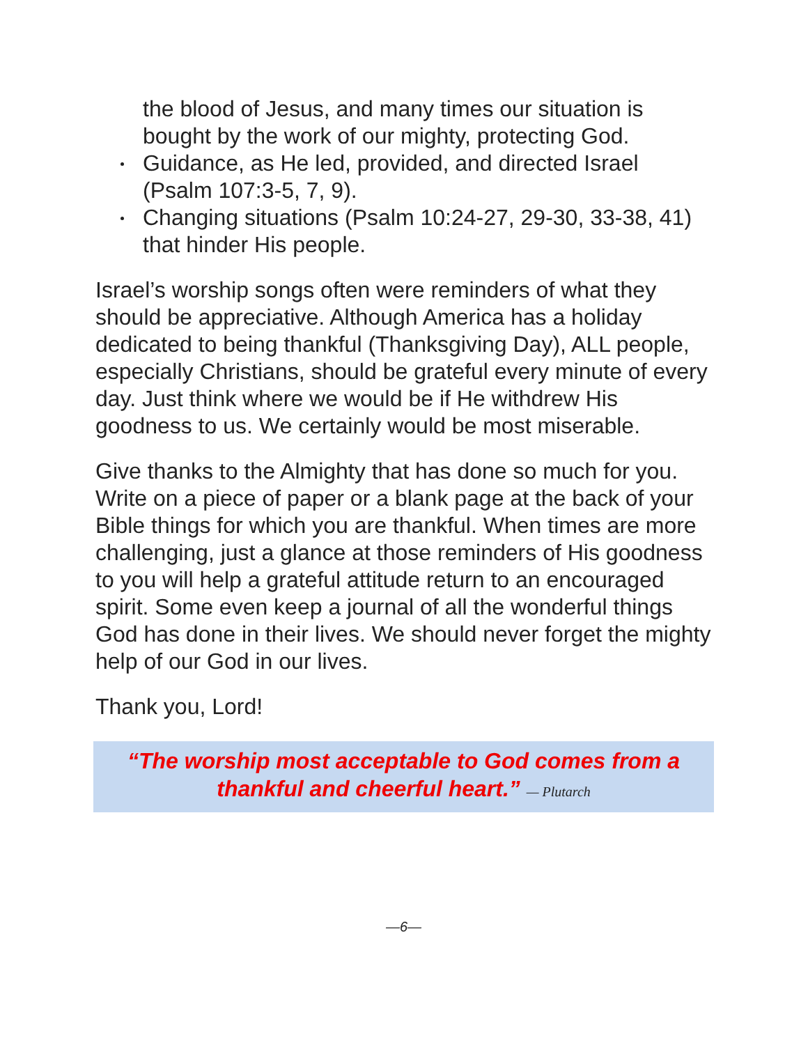the blood of Jesus, and many times our situation is bought by the work of our mighty, protecting God.
Guidance, as He led, provided, and directed Israel (Psalm 107:3-5, 7, 9).
Changing situations (Psalm 10:24-27, 29-30, 33-38, 41) that hinder His people.
Israel’s worship songs often were reminders of what they should be appreciative. Although America has a holiday dedicated to being thankful (Thanksgiving Day), ALL people, especially Christians, should be grateful every minute of every day. Just think where we would be if He withdrew His goodness to us. We certainly would be most miserable.
Give thanks to the Almighty that has done so much for you. Write on a piece of paper or a blank page at the back of your Bible things for which you are thankful. When times are more challenging, just a glance at those reminders of His goodness to you will help a grateful attitude return to an encouraged spirit. Some even keep a journal of all the wonderful things God has done in their lives. We should never forget the mighty help of our God in our lives.
Thank you, Lord!
“The worship most acceptable to God comes from a thankful and cheerful heart.” — Plutarch
—6—